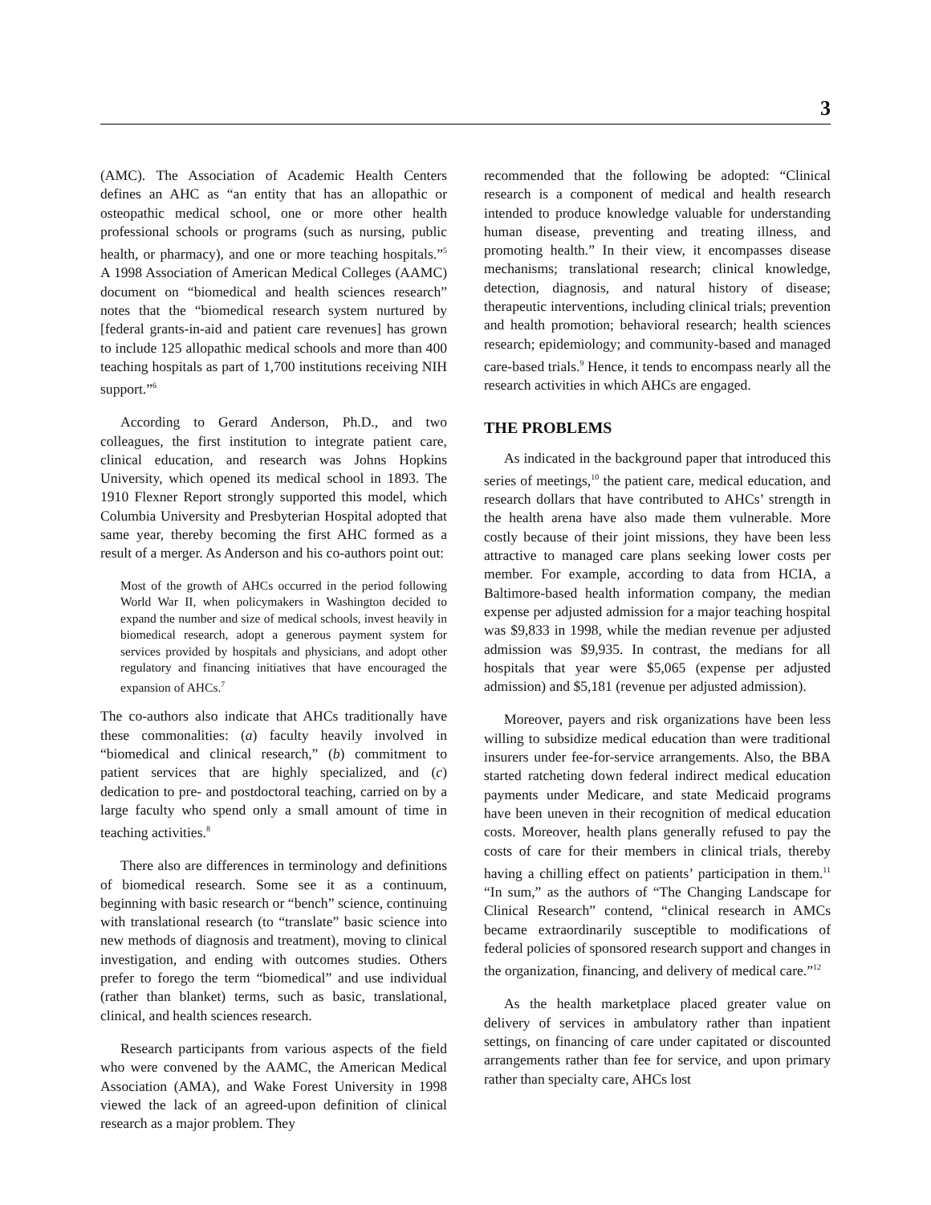3
(AMC). The Association of Academic Health Centers defines an AHC as “an entity that has an allopathic or osteopathic medical school, one or more other health professional schools or programs (such as nursing, public health, or pharmacy), and one or more teaching hospitals.”<sup>5</sup> A 1998 Association of American Medical Colleges (AAMC) document on “biomedical and health sciences research” notes that the “biomedical research system nurtured by [federal grants-in-aid and patient care revenues] has grown to include 125 allopathic medical schools and more than 400 teaching hospitals as part of 1,700 institutions receiving NIH support.”<sup>6</sup>
According to Gerard Anderson, Ph.D., and two colleagues, the first institution to integrate patient care, clinical education, and research was Johns Hopkins University, which opened its medical school in 1893. The 1910 Flexner Report strongly supported this model, which Columbia University and Presbyterian Hospital adopted that same year, thereby becoming the first AHC formed as a result of a merger. As Anderson and his co-authors point out:
Most of the growth of AHCs occurred in the period following World War II, when policymakers in Washington decided to expand the number and size of medical schools, invest heavily in biomedical research, adopt a generous payment system for services provided by hospitals and physicians, and adopt other regulatory and financing initiatives that have encouraged the expansion of AHCs.<sup>7</sup>
The co-authors also indicate that AHCs traditionally have these commonalities: (a) faculty heavily involved in “biomedical and clinical research,” (b) commitment to patient services that are highly specialized, and (c) dedication to pre- and postdoctoral teaching, carried on by a large faculty who spend only a small amount of time in teaching activities.<sup>8</sup>
There also are differences in terminology and definitions of biomedical research. Some see it as a continuum, beginning with basic research or “bench” science, continuing with translational research (to “translate” basic science into new methods of diagnosis and treatment), moving to clinical investigation, and ending with outcomes studies. Others prefer to forego the term “biomedical” and use individual (rather than blanket) terms, such as basic, translational, clinical, and health sciences research.
Research participants from various aspects of the field who were convened by the AAMC, the American Medical Association (AMA), and Wake Forest University in 1998 viewed the lack of an agreed-upon definition of clinical research as a major problem. They
recommended that the following be adopted: “Clinical research is a component of medical and health research intended to produce knowledge valuable for understanding human disease, preventing and treating illness, and promoting health.” In their view, it encompasses disease mechanisms; translational research; clinical knowledge, detection, diagnosis, and natural history of disease; therapeutic interventions, including clinical trials; prevention and health promotion; behavioral research; health sciences research; epidemiology; and community-based and managed care-based trials.<sup>9</sup> Hence, it tends to encompass nearly all the research activities in which AHCs are engaged.
THE PROBLEMS
As indicated in the background paper that introduced this series of meetings,<sup>10</sup> the patient care, medical education, and research dollars that have contributed to AHCs’ strength in the health arena have also made them vulnerable. More costly because of their joint missions, they have been less attractive to managed care plans seeking lower costs per member. For example, according to data from HCIA, a Baltimore-based health information company, the median expense per adjusted admission for a major teaching hospital was $9,833 in 1998, while the median revenue per adjusted admission was $9,935. In contrast, the medians for all hospitals that year were $5,065 (expense per adjusted admission) and $5,181 (revenue per adjusted admission).
Moreover, payers and risk organizations have been less willing to subsidize medical education than were traditional insurers under fee-for-service arrangements. Also, the BBA started ratcheting down federal indirect medical education payments under Medicare, and state Medicaid programs have been uneven in their recognition of medical education costs. Moreover, health plans generally refused to pay the costs of care for their members in clinical trials, thereby having a chilling effect on patients’ participation in them.<sup>11</sup> “In sum,” as the authors of “The Changing Landscape for Clinical Research” contend, “clinical research in AMCs became extraordinarily susceptible to modifications of federal policies of sponsored research support and changes in the organization, financing, and delivery of medical care.”<sup>12</sup>
As the health marketplace placed greater value on delivery of services in ambulatory rather than inpatient settings, on financing of care under capitated or discounted arrangements rather than fee for service, and upon primary rather than specialty care, AHCs lost